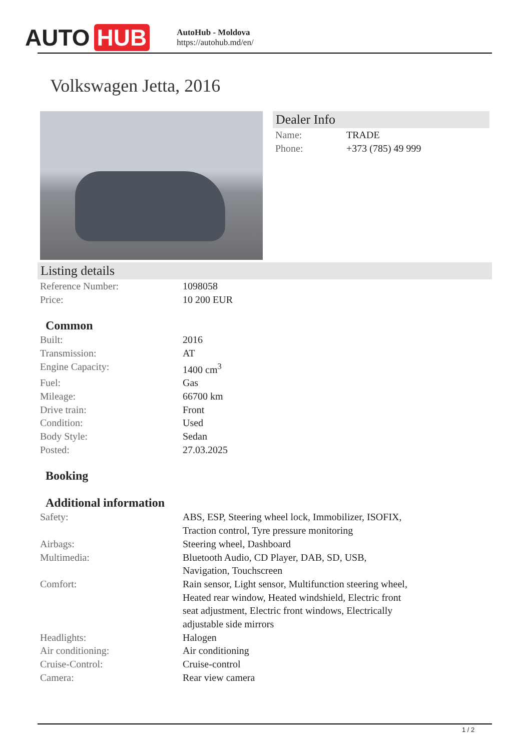AUTO HUB
AutoHub - Moldova
https://autohub.md/en/
Volkswagen Jetta, 2016
Dealer Info
| Name: | TRADE |
| Phone: | +373 (785) 49 999 |
Listing details
| Reference Number: | 1098058 |
| Price: | 10 200 EUR |
Common
| Built: | 2016 |
| Transmission: | AT |
| Engine Capacity: | 1400 cm<sup>3</sup> |
| Fuel: | Gas |
| Mileage: | 66700 km |
| Drive train: | Front |
| Condition: | Used |
| Body Style: | Sedan |
| Posted: | 27.03.2025 |
Booking
Additional information
| Safety: | ABS, ESP, Steering wheel lock, Immobilizer, ISOFIX, Traction control, Tyre pressure monitoring |
| Airbags: | Steering wheel, Dashboard |
| Multimedia: | Bluetooth Audio, CD Player, DAB, SD, USB, Navigation, Touchscreen |
| Comfort: | Rain sensor, Light sensor, Multifunction steering wheel, Heated rear window, Heated windshield, Electric front seat adjustment, Electric front windows, Electrically adjustable side mirrors |
| Headlights: | Halogen |
| Air conditioning: | Air conditioning |
| Cruise-Control: | Cruise-control |
| Camera: | Rear view camera |
1 / 2